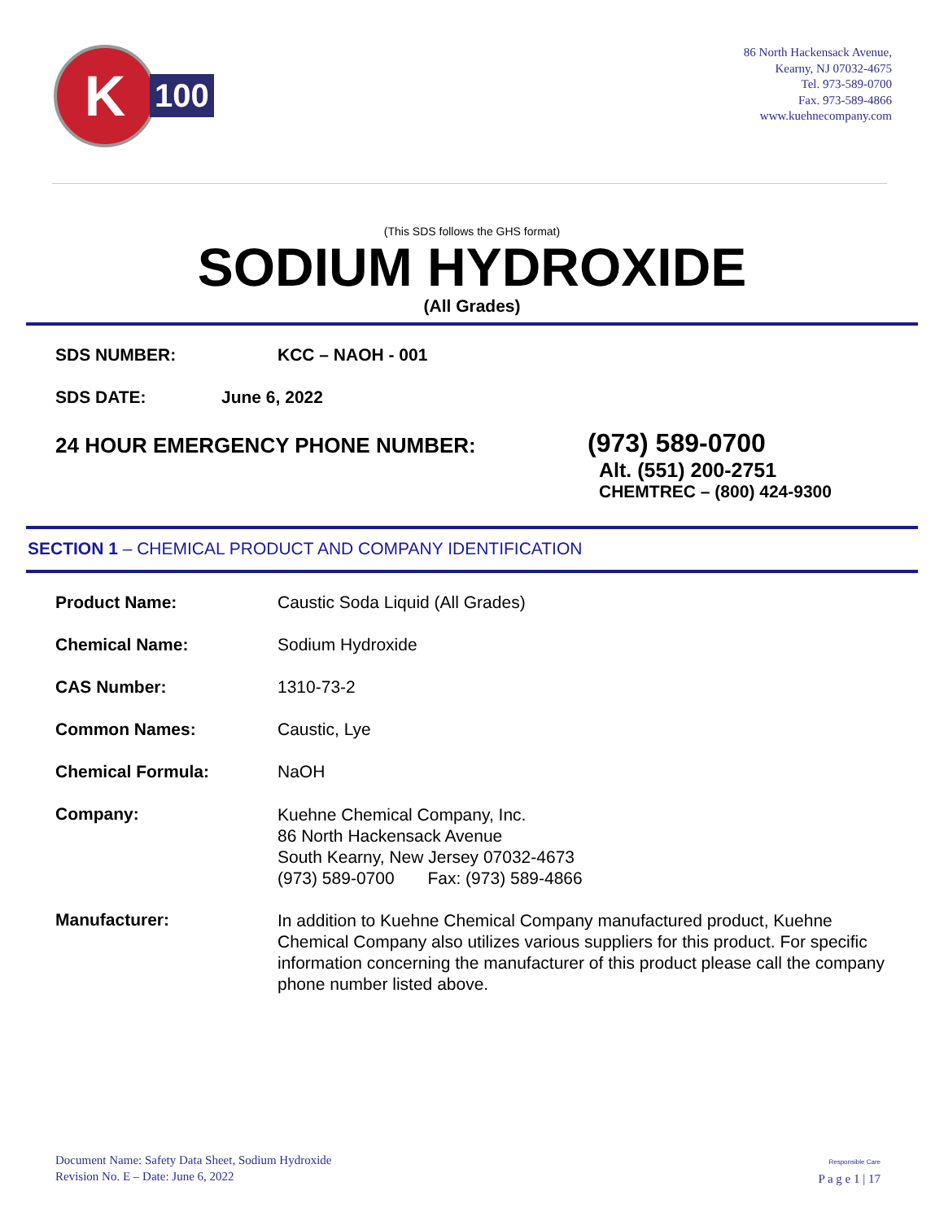K
100
86 North Hackensack Avenue,
Kearny, NJ 07032-4675
Tel. 973-589-0700
Fax. 973-589-4866
www.kuehnecompany.com
(This SDS follows the GHS format)
SODIUM HYDROXIDE
(All Grades)
SDS NUMBER: KCC – NAOH - 001
SDS DATE: June 6, 2022
24 HOUR EMERGENCY PHONE NUMBER:
(973) 589-0700
Alt. (551) 200-2751
CHEMTREC – (800) 424-9300
SECTION 1 – CHEMICAL PRODUCT AND COMPANY IDENTIFICATION
Product Name: Caustic Soda Liquid (All Grades)
Chemical Name: Sodium Hydroxide
CAS Number: 1310-73-2
Common Names: Caustic, Lye
Chemical Formula: NaOH
Company:
Kuehne Chemical Company, Inc.
86 North Hackensack Avenue
South Kearny, New Jersey 07032-4673
(973) 589-0700 Fax: (973) 589-4866
Manufacturer:
In addition to Kuehne Chemical Company manufactured product, Kuehne Chemical Company also utilizes various suppliers for this product. For specific information concerning the manufacturer of this product please call the company phone number listed above.
Document Name: Safety Data Sheet, Sodium Hydroxide
Revision No. E – Date: June 6, 2022
Responsible Care
P a g e 1 | 17